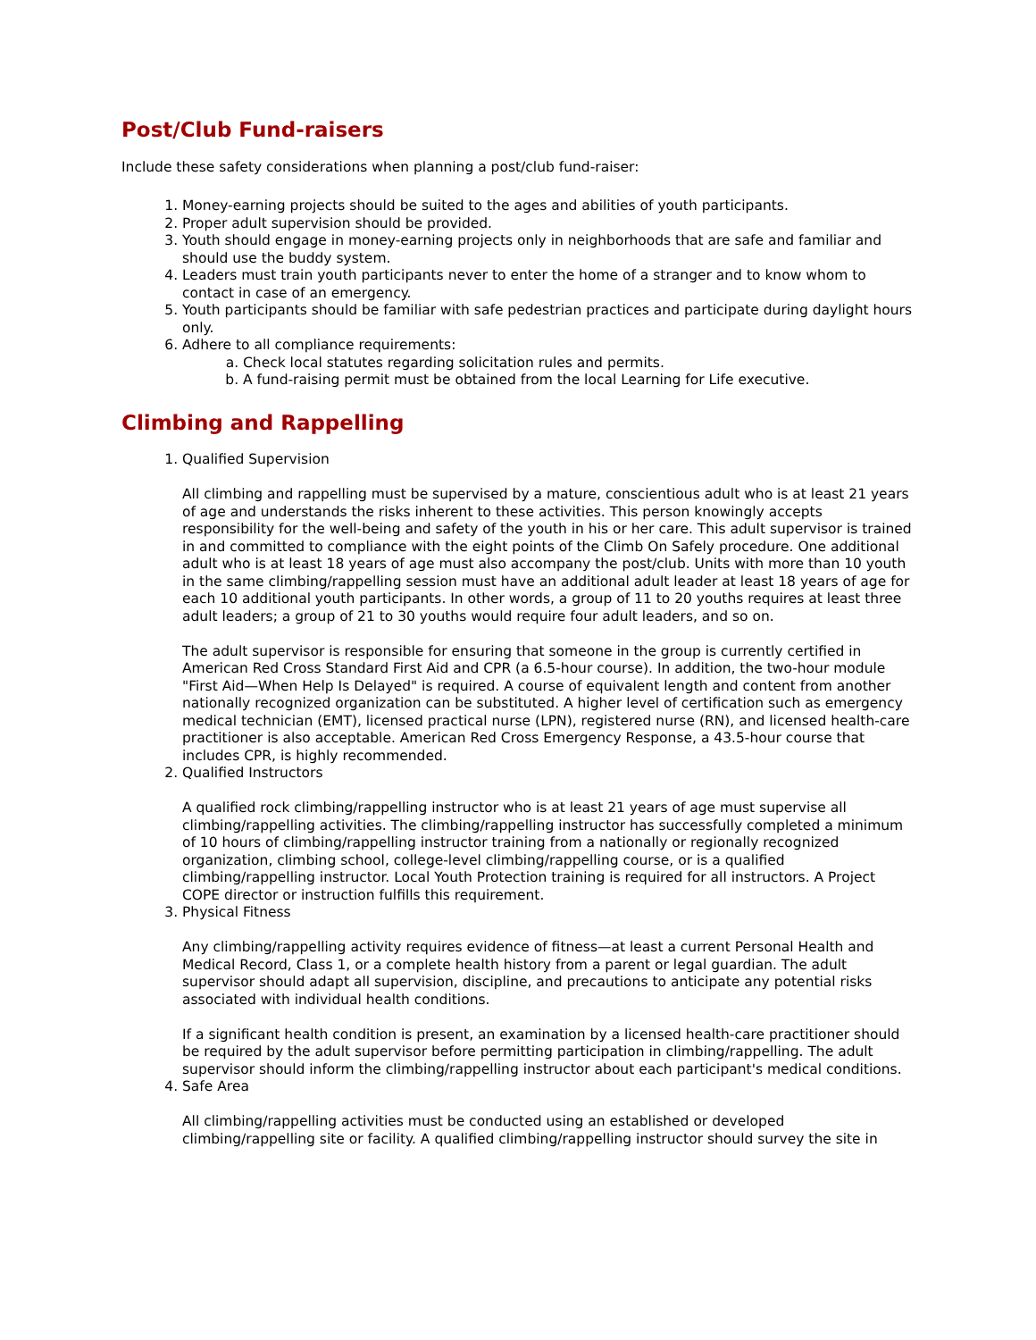Post/Club Fund-raisers
Include these safety considerations when planning a post/club fund-raiser:
1. Money-earning projects should be suited to the ages and abilities of youth participants.
2. Proper adult supervision should be provided.
3. Youth should engage in money-earning projects only in neighborhoods that are safe and familiar and should use the buddy system.
4. Leaders must train youth participants never to enter the home of a stranger and to know whom to contact in case of an emergency.
5. Youth participants should be familiar with safe pedestrian practices and participate during daylight hours only.
6. Adhere to all compliance requirements:
a. Check local statutes regarding solicitation rules and permits.
b. A fund-raising permit must be obtained from the local Learning for Life executive.
Climbing and Rappelling
1. Qualified Supervision
All climbing and rappelling must be supervised by a mature, conscientious adult who is at least 21 years of age and understands the risks inherent to these activities. This person knowingly accepts responsibility for the well-being and safety of the youth in his or her care. This adult supervisor is trained in and committed to compliance with the eight points of the Climb On Safely procedure. One additional adult who is at least 18 years of age must also accompany the post/club. Units with more than 10 youth in the same climbing/rappelling session must have an additional adult leader at least 18 years of age for each 10 additional youth participants. In other words, a group of 11 to 20 youths requires at least three adult leaders; a group of 21 to 30 youths would require four adult leaders, and so on.
The adult supervisor is responsible for ensuring that someone in the group is currently certified in American Red Cross Standard First Aid and CPR (a 6.5-hour course). In addition, the two-hour module "First Aid—When Help Is Delayed" is required. A course of equivalent length and content from another nationally recognized organization can be substituted. A higher level of certification such as emergency medical technician (EMT), licensed practical nurse (LPN), registered nurse (RN), and licensed health-care practitioner is also acceptable. American Red Cross Emergency Response, a 43.5-hour course that includes CPR, is highly recommended.
2. Qualified Instructors
A qualified rock climbing/rappelling instructor who is at least 21 years of age must supervise all climbing/rappelling activities. The climbing/rappelling instructor has successfully completed a minimum of 10 hours of climbing/rappelling instructor training from a nationally or regionally recognized organization, climbing school, college-level climbing/rappelling course, or is a qualified climbing/rappelling instructor. Local Youth Protection training is required for all instructors. A Project COPE director or instruction fulfills this requirement.
3. Physical Fitness
Any climbing/rappelling activity requires evidence of fitness—at least a current Personal Health and Medical Record, Class 1, or a complete health history from a parent or legal guardian. The adult supervisor should adapt all supervision, discipline, and precautions to anticipate any potential risks associated with individual health conditions.
If a significant health condition is present, an examination by a licensed health-care practitioner should be required by the adult supervisor before permitting participation in climbing/rappelling. The adult supervisor should inform the climbing/rappelling instructor about each participant's medical conditions.
4. Safe Area
All climbing/rappelling activities must be conducted using an established or developed climbing/rappelling site or facility. A qualified climbing/rappelling instructor should survey the site in